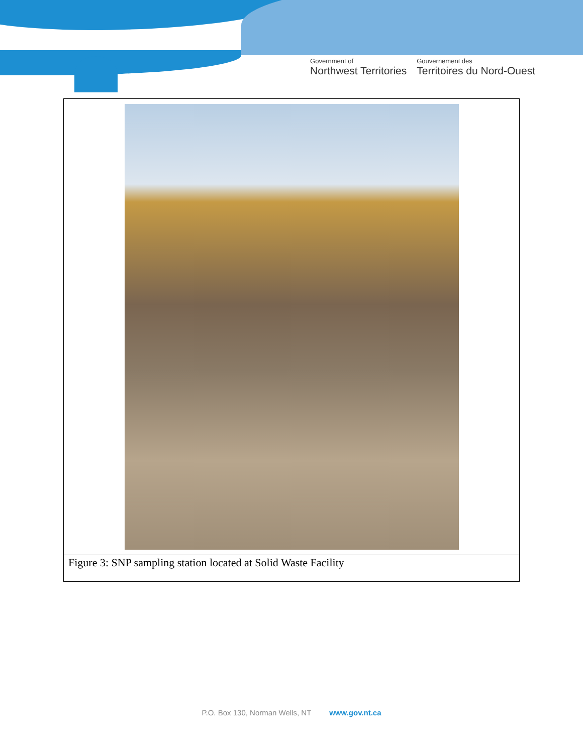Government of
Northwest Territories
Gouvernement des
Territoires du Nord-Ouest
| Figure 3: SNP sampling station located at Solid Waste Facility |
P.O. Box 130, Norman Wells, NT www.gov.nt.ca